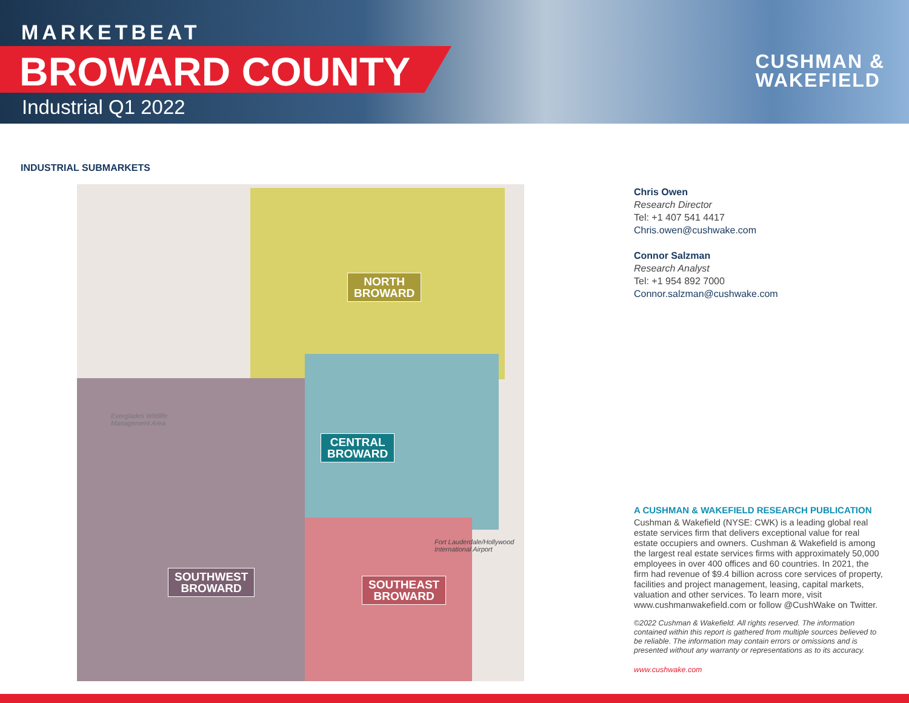MARKETBEAT
BROWARD COUNTY
Industrial Q1 2022
CUSHMAN &
WAKEFIELD
INDUSTRIAL SUBMARKETS
Everglades Wildlife
Management Area
Fort Lauderdale/Hollywood
International Airport
NORTH
BROWARD
CENTRAL
BROWARD
SOUTHWEST
BROWARD
SOUTHEAST
BROWARD
Chris Owen
Research Director
Tel: +1 407 541 4417
Chris.owen@cushwake.com
Connor Salzman
Research Analyst
Tel: +1 954 892 7000
Connor.salzman@cushwake.com
A CUSHMAN & WAKEFIELD RESEARCH PUBLICATION
Cushman & Wakefield (NYSE: CWK) is a leading global real estate services firm that delivers exceptional value for real estate occupiers and owners. Cushman & Wakefield is among the largest real estate services firms with approximately 50,000 employees in over 400 offices and 60 countries. In 2021, the firm had revenue of $9.4 billion across core services of property, facilities and project management, leasing, capital markets, valuation and other services. To learn more, visit www.cushmanwakefield.com or follow @CushWake on Twitter.
©2022 Cushman & Wakefield. All rights reserved. The information contained within this report is gathered from multiple sources believed to be reliable. The information may contain errors or omissions and is presented without any warranty or representations as to its accuracy.
www.cushwake.com